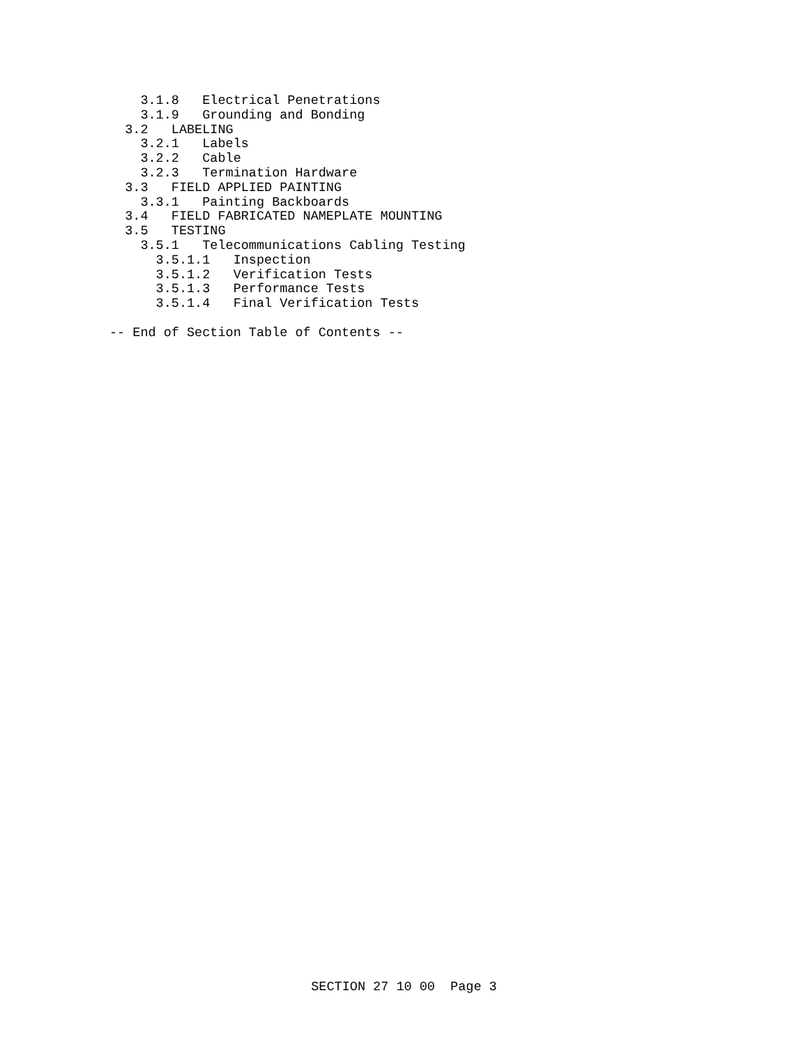3.1.8   Electrical Penetrations
    3.1.9   Grounding and Bonding
  3.2   LABELING
    3.2.1   Labels
    3.2.2   Cable
    3.2.3   Termination Hardware
  3.3   FIELD APPLIED PAINTING
    3.3.1   Painting Backboards
  3.4   FIELD FABRICATED NAMEPLATE MOUNTING
  3.5   TESTING
    3.5.1   Telecommunications Cabling Testing
      3.5.1.1   Inspection
      3.5.1.2   Verification Tests
      3.5.1.3   Performance Tests
      3.5.1.4   Final Verification Tests

-- End of Section Table of Contents --
SECTION 27 10 00  Page 3